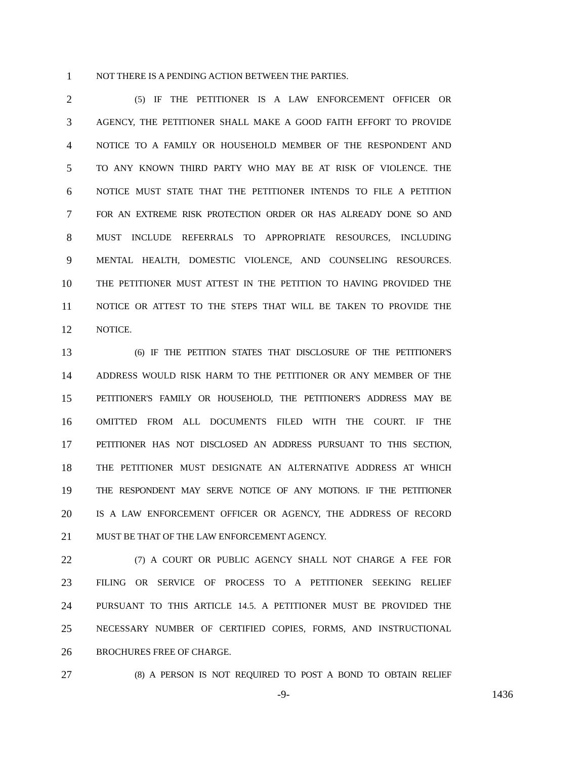1 NOT THERE IS A PENDING ACTION BETWEEN THE PARTIES.
2 (5) IF THE PETITIONER IS A LAW ENFORCEMENT OFFICER OR
3 AGENCY, THE PETITIONER SHALL MAKE A GOOD FAITH EFFORT TO PROVIDE
4 NOTICE TO A FAMILY OR HOUSEHOLD MEMBER OF THE RESPONDENT AND
5 TO ANY KNOWN THIRD PARTY WHO MAY BE AT RISK OF VIOLENCE. THE
6 NOTICE MUST STATE THAT THE PETITIONER INTENDS TO FILE A PETITION
7 FOR AN EXTREME RISK PROTECTION ORDER OR HAS ALREADY DONE SO AND
8 MUST INCLUDE REFERRALS TO APPROPRIATE RESOURCES, INCLUDING
9 MENTAL HEALTH, DOMESTIC VIOLENCE, AND COUNSELING RESOURCES.
10 THE PETITIONER MUST ATTEST IN THE PETITION TO HAVING PROVIDED THE
11 NOTICE OR ATTEST TO THE STEPS THAT WILL BE TAKEN TO PROVIDE THE
12 NOTICE.
13 (6) IF THE PETITION STATES THAT DISCLOSURE OF THE PETITIONER'S
14 ADDRESS WOULD RISK HARM TO THE PETITIONER OR ANY MEMBER OF THE
15 PETITIONER'S FAMILY OR HOUSEHOLD, THE PETITIONER'S ADDRESS MAY BE
16 OMITTED FROM ALL DOCUMENTS FILED WITH THE COURT. IF THE
17 PETITIONER HAS NOT DISCLOSED AN ADDRESS PURSUANT TO THIS SECTION,
18 THE PETITIONER MUST DESIGNATE AN ALTERNATIVE ADDRESS AT WHICH
19 THE RESPONDENT MAY SERVE NOTICE OF ANY MOTIONS. IF THE PETITIONER
20 IS A LAW ENFORCEMENT OFFICER OR AGENCY, THE ADDRESS OF RECORD
21 MUST BE THAT OF THE LAW ENFORCEMENT AGENCY.
22 (7) A COURT OR PUBLIC AGENCY SHALL NOT CHARGE A FEE FOR
23 FILING OR SERVICE OF PROCESS TO A PETITIONER SEEKING RELIEF
24 PURSUANT TO THIS ARTICLE 14.5. A PETITIONER MUST BE PROVIDED THE
25 NECESSARY NUMBER OF CERTIFIED COPIES, FORMS, AND INSTRUCTIONAL
26 BROCHURES FREE OF CHARGE.
27 (8) A PERSON IS NOT REQUIRED TO POST A BOND TO OBTAIN RELIEF
-9- 1436